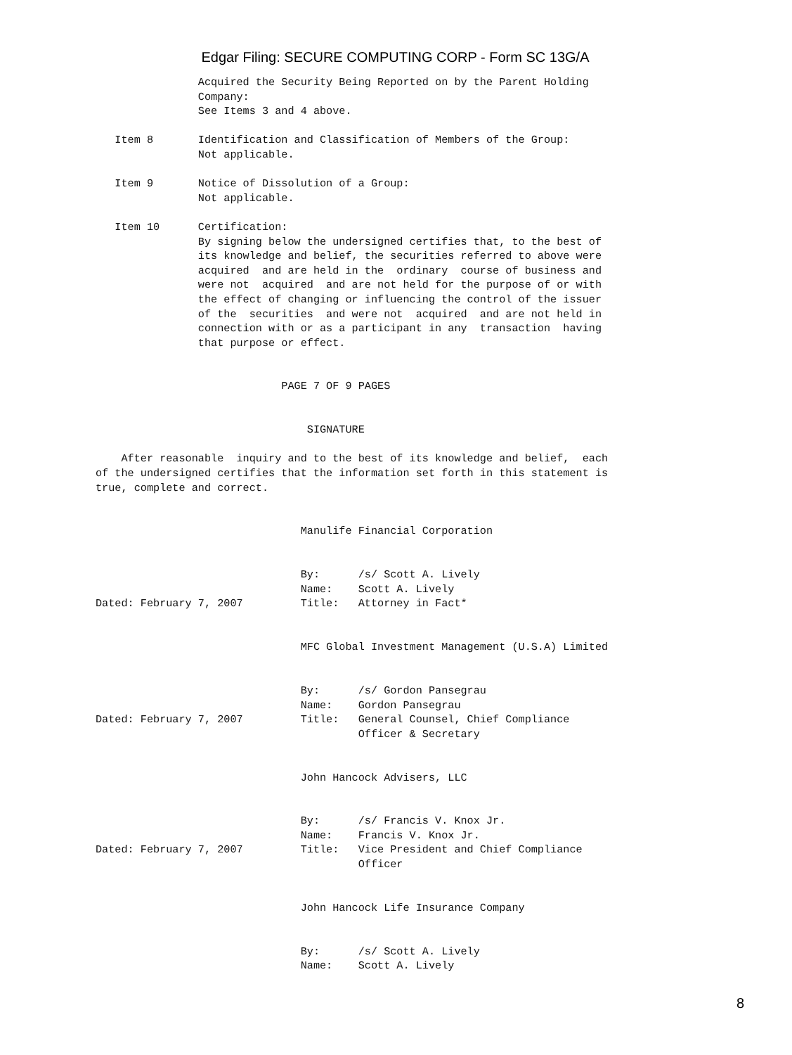Edgar Filing: SECURE COMPUTING CORP - Form SC 13G/A
                Acquired the Security Being Reported on by the Parent Holding
                Company:
                See Items 3 and 4 above.

   Item 8       Identification and Classification of Members of the Group:
                Not applicable.

   Item 9       Notice of Dissolution of a Group:
                Not applicable.

   Item 10      Certification:
                By signing below the undersigned certifies that, to the best of
                its knowledge and belief, the securities referred to above were
                acquired  and are held in the  ordinary  course of business and
                were not  acquired  and are not held for the purpose of or with
                the effect of changing or influencing the control of the issuer
                of the  securities  and were not  acquired  and are not held in
                connection with or as a participant in any  transaction  having
                that purpose or effect.


                             PAGE 7 OF 9 PAGES


                                 SIGNATURE

    After reasonable  inquiry and to the best of its knowledge and belief,  each
of the undersigned certifies that the information set forth in this statement is
true, complete and correct.


                                Manulife Financial Corporation


                                By:      /s/ Scott A. Lively
                                Name:    Scott A. Lively
Dated: February 7, 2007         Title:   Attorney in Fact*


                                MFC Global Investment Management (U.S.A) Limited


                                By:      /s/ Gordon Pansegrau
                                Name:    Gordon Pansegrau
Dated: February 7, 2007         Title:   General Counsel, Chief Compliance
                                         Officer & Secretary


                                John Hancock Advisers, LLC


                                By:      /s/ Francis V. Knox Jr.
                                Name:    Francis V. Knox Jr.
Dated: February 7, 2007         Title:   Vice President and Chief Compliance
                                         Officer


                                John Hancock Life Insurance Company


                                By:      /s/ Scott A. Lively
                                Name:    Scott A. Lively
8